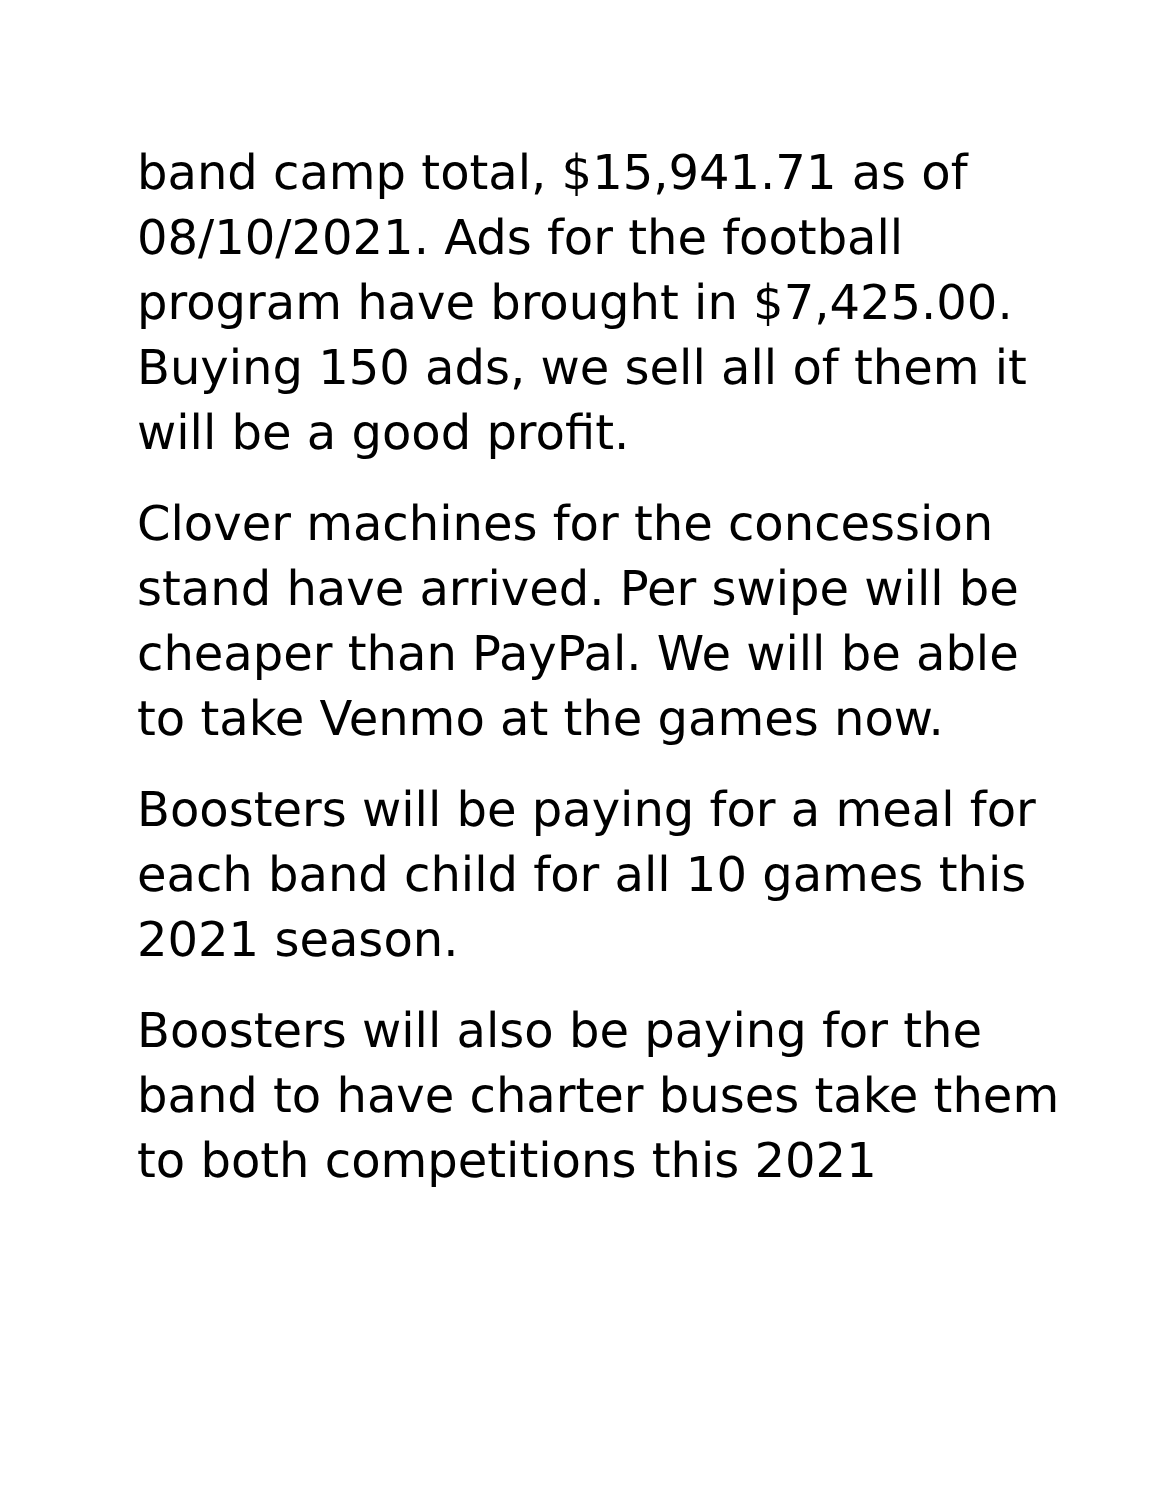band camp total, $15,941.71 as of 08/10/2021. Ads for the football program have brought in $7,425.00. Buying 150 ads, we sell all of them it will be a good profit.
Clover machines for the concession stand have arrived. Per swipe will be cheaper than PayPal. We will be able to take Venmo at the games now.
Boosters will be paying for a meal for each band child for all 10 games this 2021 season.
Boosters will also be paying for the band to have charter buses take them to both competitions this 2021